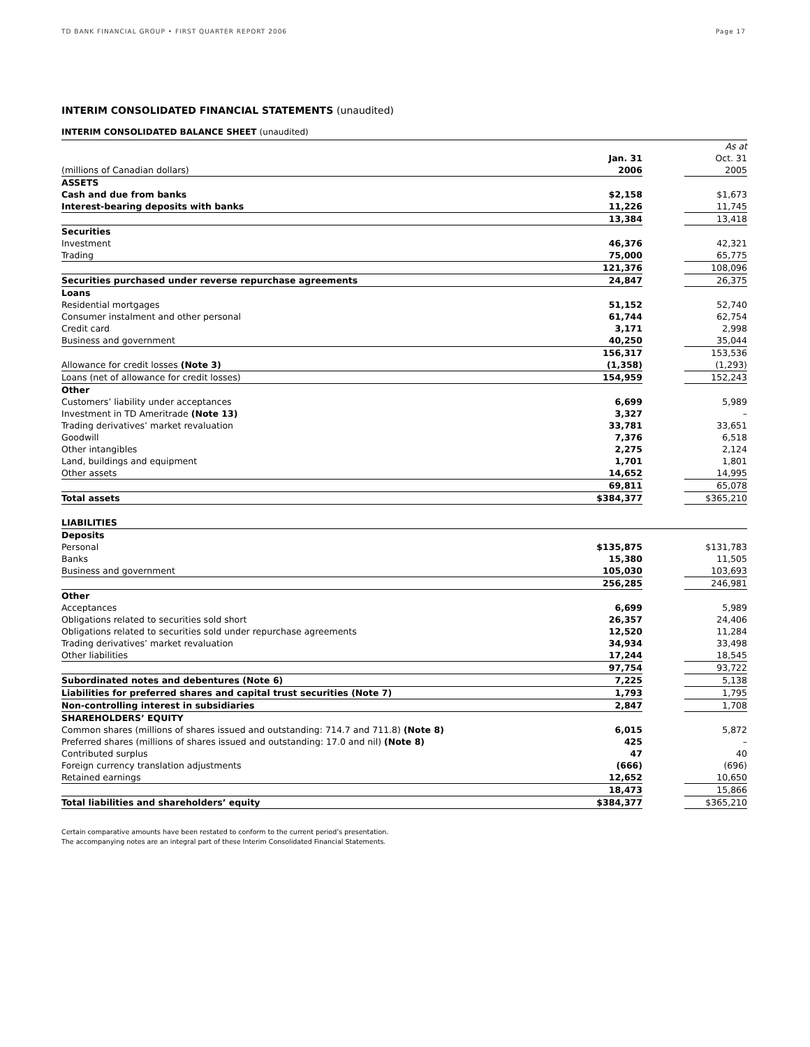TD BANK FINANCIAL GROUP • FIRST QUARTER REPORT 2006 Page 17
INTERIM CONSOLIDATED FINANCIAL STATEMENTS (unaudited)
INTERIM CONSOLIDATED BALANCE SHEET (unaudited)
| | | | As at |
| | Jan. 31 | | Oct. 31 |
| (millions of Canadian dollars) | 2006 | | 2005 |
| ASSETS | | | |
| Cash and due from banks | $2,158 | | $1,673 |
| Interest-bearing deposits with banks | 11,226 | | 11,745 |
| | 13,384 | | 13,418 |
| Securities | | | |
| Investment | 46,376 | | 42,321 |
| Trading | 75,000 | | 65,775 |
| | 121,376 | | 108,096 |
| Securities purchased under reverse repurchase agreements | 24,847 | | 26,375 |
| Loans | | | |
| Residential mortgages | 51,152 | | 52,740 |
| Consumer instalment and other personal | 61,744 | | 62,754 |
| Credit card | 3,171 | | 2,998 |
| Business and government | 40,250 | | 35,044 |
| | 156,317 | | 153,536 |
| Allowance for credit losses (Note 3) | (1,358) | | (1,293) |
| Loans (net of allowance for credit losses) | 154,959 | | 152,243 |
| Other | | | |
| Customers’ liability under acceptances | 6,699 | | 5,989 |
| Investment in TD Ameritrade (Note 13) | 3,327 | | – |
| Trading derivatives’ market revaluation | 33,781 | | 33,651 |
| Goodwill | 7,376 | | 6,518 |
| Other intangibles | 2,275 | | 2,124 |
| Land, buildings and equipment | 1,701 | | 1,801 |
| Other assets | 14,652 | | 14,995 |
| | 69,811 | | 65,078 |
| Total assets | $384,377 | | $365,210 |
| LIABILITIES | | | |
| Deposits | | | |
| Personal | $135,875 | | $131,783 |
| Banks | 15,380 | | 11,505 |
| Business and government | 105,030 | | 103,693 |
| | 256,285 | | 246,981 |
| Other | | | |
| Acceptances | 6,699 | | 5,989 |
| Obligations related to securities sold short | 26,357 | | 24,406 |
| Obligations related to securities sold under repurchase agreements | 12,520 | | 11,284 |
| Trading derivatives’ market revaluation | 34,934 | | 33,498 |
| Other liabilities | 17,244 | | 18,545 |
| | 97,754 | | 93,722 |
| Subordinated notes and debentures (Note 6) | 7,225 | | 5,138 |
| Liabilities for preferred shares and capital trust securities (Note 7) | 1,793 | | 1,795 |
| Non-controlling interest in subsidiaries | 2,847 | | 1,708 |
| SHAREHOLDERS’ EQUITY | | | |
| Common shares (millions of shares issued and outstanding: 714.7 and 711.8) (Note 8) | 6,015 | | 5,872 |
| Preferred shares (millions of shares issued and outstanding: 17.0 and nil) (Note 8) | 425 | | – |
| Contributed surplus | 47 | | 40 |
| Foreign currency translation adjustments | (666) | | (696) |
| Retained earnings | 12,652 | | 10,650 |
| | 18,473 | | 15,866 |
| Total liabilities and shareholders’ equity | $384,377 | | $365,210 |
Certain comparative amounts have been restated to conform to the current period’s presentation.
The accompanying notes are an integral part of these Interim Consolidated Financial Statements.